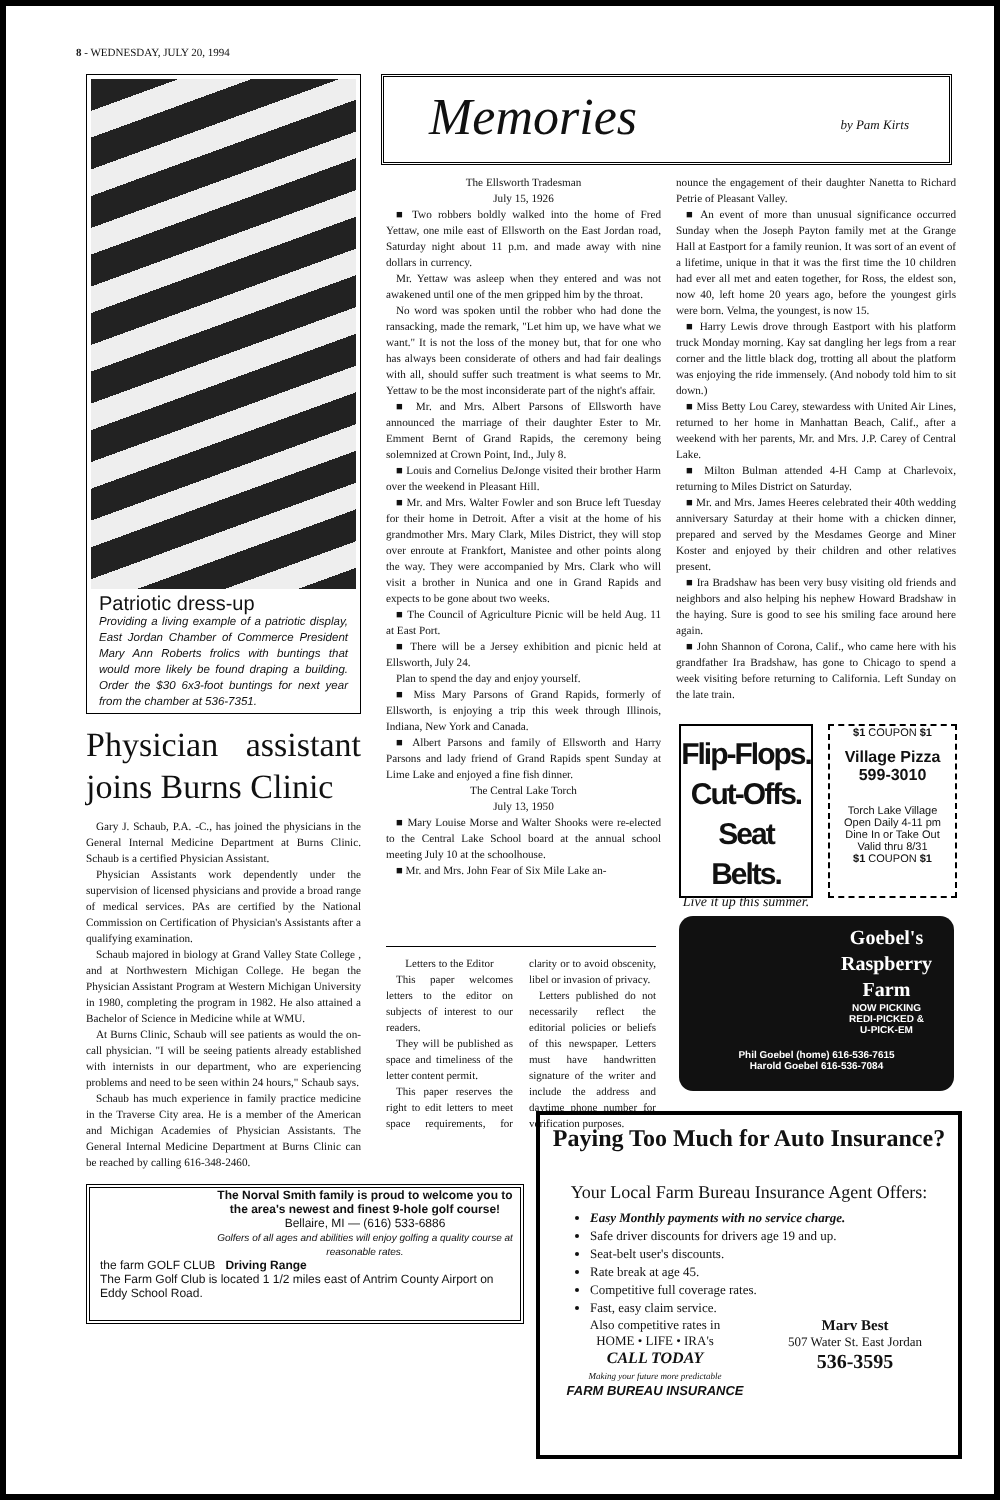8 - WEDNESDAY, JULY 20, 1994
Patriotic dress-up
Providing a living example of a patriotic display, East Jordan Chamber of Commerce President Mary Ann Roberts frolics with buntings that would more likely be found draping a building. Order the $30 6x3-foot buntings for next year from the chamber at 536-7351.
Physician assistant joins Burns Clinic
Gary J. Schaub, P.A. -C., has joined the physicians in the General Internal Medicine Department at Burns Clinic. Schaub is a certified Physician Assistant.
Physician Assistants work dependently under the supervision of licensed physicians and provide a broad range of medical services. PAs are certified by the National Commission on Certification of Physician's Assistants after a qualifying examination.
Schaub majored in biology at Grand Valley State College , and at Northwestern Michigan College. He began the Physician Assistant Program at Western Michigan University in 1980, completing the program in 1982. He also attained a Bachelor of Science in Medicine while at WMU.
At Burns Clinic, Schaub will see patients as would the on-call physician. "I will be seeing patients already established with internists in our department, who are experiencing problems and need to be seen within 24 hours," Schaub says.
Schaub has much experience in family practice medicine in the Traverse City area. He is a member of the American and Michigan Academies of Physician Assistants. The General Internal Medicine Department at Burns Clinic can be reached by calling 616-348-2460.
Memories by Pam Kirts
The Ellsworth Tradesman
July 15, 1926
■ Two robbers boldly walked into the home of Fred Yettaw, one mile east of Ellsworth on the East Jordan road, Saturday night about 11 p.m. and made away with nine dollars in currency.
Mr. Yettaw was asleep when they entered and was not awakened until one of the men gripped him by the throat.
No word was spoken until the robber who had done the ransacking, made the remark, "Let him up, we have what we want." It is not the loss of the money but, that for one who has always been considerate of others and had fair dealings with all, should suffer such treatment is what seems to Mr. Yettaw to be the most inconsiderate part of the night's affair.
■ Mr. and Mrs. Albert Parsons of Ellsworth have announced the marriage of their daughter Ester to Mr. Emment Bernt of Grand Rapids, the ceremony being solemnized at Crown Point, Ind., July 8.
■ Louis and Cornelius DeJonge visited their brother Harm over the weekend in Pleasant Hill.
■ Mr. and Mrs. Walter Fowler and son Bruce left Tuesday for their home in Detroit. After a visit at the home of his grandmother Mrs. Mary Clark, Miles District, they will stop over enroute at Frankfort, Manistee and other points along the way. They were accompanied by Mrs. Clark who will visit a brother in Nunica and one in Grand Rapids and expects to be gone about two weeks.
■ The Council of Agriculture Picnic will be held Aug. 11 at East Port.
■ There will be a Jersey exhibition and picnic held at Ellsworth, July 24.
Plan to spend the day and enjoy yourself.
■ Miss Mary Parsons of Grand Rapids, formerly of Ellsworth, is enjoying a trip this week through Illinois, Indiana, New York and Canada.
■ Albert Parsons and family of Ellsworth and Harry Parsons and lady friend of Grand Rapids spent Sunday at Lime Lake and enjoyed a fine fish dinner.
The Central Lake Torch
July 13, 1950
■ Mary Louise Morse and Walter Shooks were re-elected to the Central Lake School board at the annual school meeting July 10 at the schoolhouse.
■ Mr. and Mrs. John Fear of Six Mile Lake an-
nounce the engagement of their daughter Nanetta to Richard Petrie of Pleasant Valley.
■ An event of more than unusual significance occurred Sunday when the Joseph Payton family met at the Grange Hall at Eastport for a family reunion. It was sort of an event of a lifetime, unique in that it was the first time the 10 children had ever all met and eaten together, for Ross, the eldest son, now 40, left home 20 years ago, before the youngest girls were born. Velma, the youngest, is now 15.
■ Harry Lewis drove through Eastport with his platform truck Monday morning. Kay sat dangling her legs from a rear corner and the little black dog, trotting all about the platform was enjoying the ride immensely. (And nobody told him to sit down.)
■ Miss Betty Lou Carey, stewardess with United Air Lines, returned to her home in Manhattan Beach, Calif., after a weekend with her parents, Mr. and Mrs. J.P. Carey of Central Lake.
■ Milton Bulman attended 4-H Camp at Charlevoix, returning to Miles District on Saturday.
■ Mr. and Mrs. James Heeres celebrated their 40th wedding anniversary Saturday at their home with a chicken dinner, prepared and served by the Mesdames George and Miner Koster and enjoyed by their children and other relatives present.
■ Ira Bradshaw has been very busy visiting old friends and neighbors and also helping his nephew Howard Bradshaw in the haying. Sure is good to see his smiling face around here again.
■ John Shannon of Corona, Calif., who came here with his grandfather Ira Bradshaw, has gone to Chicago to spend a week visiting before returning to California. Left Sunday on the late train.
Flip-Flops. Cut-Offs. Seat Belts.
Live it up this summer.
$1 COUPON $1
Village Pizza
599-3010
Torch Lake Village
Open Daily 4-11 pm
Dine In or Take Out
Valid thru 8/31
$1 COUPON $1
Goebel's Raspberry Farm
NOW PICKING
REDI-PICKED &
U-PICK-EM
Phil Goebel (home) 616-536-7615
Harold Goebel 616-536-7084
Letters to the Editor
This paper welcomes letters to the editor on subjects of interest to our readers.
They will be published as space and timeliness of the letter content permit.
This paper reserves the right to edit letters to meet space requirements, for clarity or to avoid obscenity, libel or invasion of privacy.
Letters published do not necessarily reflect the editorial policies or beliefs of this newspaper. Letters must have handwritten signature of the writer and include the address and daytime phone number for verification purposes.
Paying Too Much for Auto Insurance?
Your Local Farm Bureau Insurance Agent Offers:
Easy Monthly payments with no service charge.
Safe driver discounts for drivers age 19 and up.
Seat-belt user's discounts.
Rate break at age 45.
Competitive full coverage rates.
Fast, easy claim service.
Also competitive rates in
HOME • LIFE • IRA's
CALL TODAY
Making your future more predictable
FARM BUREAU INSURANCE
Marv Best
507 Water St. East Jordan
536-3595
The Norval Smith family is proud to welcome you to the area's newest and finest 9-hole golf course!
Bellaire, MI — (616) 533-6886
Golfers of all ages and abilities will enjoy golfing a quality course at reasonable rates.
the farm GOLF CLUB Driving Range
The Farm Golf Club is located 1 1/2 miles east of Antrim County Airport on Eddy School Road.